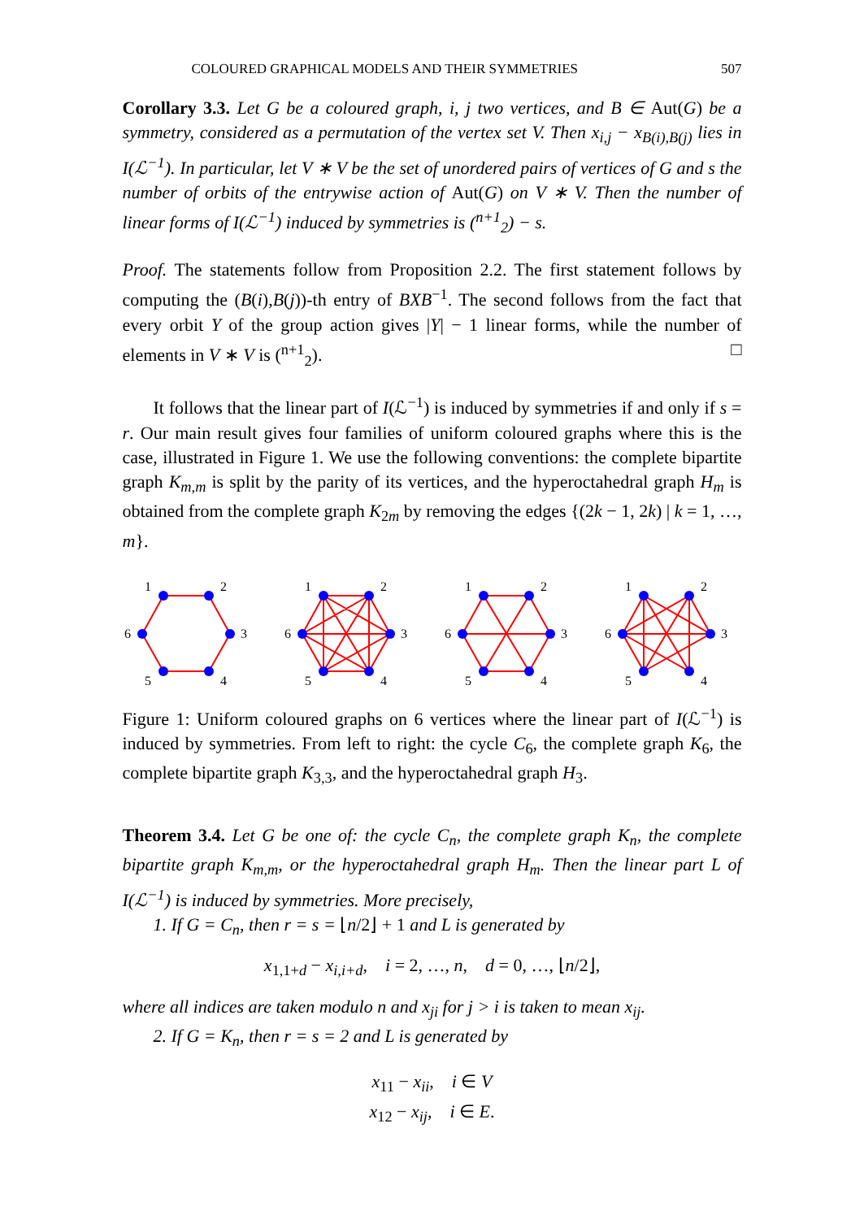COLOURED GRAPHICAL MODELS AND THEIR SYMMETRIES 507
Corollary 3.3. Let G be a coloured graph, i, j two vertices, and B ∈ Aut(G) be a symmetry, considered as a permutation of the vertex set V. Then x<sub>i,j</sub> − x<sub>B(i),B(j)</sub> lies in I(ℒ<sup>−1</sup>). In particular, let V ∗ V be the set of unordered pairs of vertices of G and s the number of orbits of the entrywise action of Aut(G) on V ∗ V. Then the number of linear forms of I(ℒ<sup>−1</sup>) induced by symmetries is (<sup>n+1</sup><sub>2</sub>) − s.
Proof. The statements follow from Proposition 2.2. The first statement follows by computing the (B(i),B(j))-th entry of BXB<sup>−1</sup>. The second follows from the fact that every orbit Y of the group action gives |Y| − 1 linear forms, while the number of elements in V ∗ V is (<sup>n+1</sup><sub>2</sub>). □
It follows that the linear part of I(ℒ<sup>−1</sup>) is induced by symmetries if and only if s = r. Our main result gives four families of uniform coloured graphs where this is the case, illustrated in Figure 1. We use the following conventions: the complete bipartite graph K<sub>m,m</sub> is split by the parity of its vertices, and the hyperoctahedral graph H<sub>m</sub> is obtained from the complete graph K<sub>2m</sub> by removing the edges {(2k − 1, 2k) | k = 1, …, m}.
1
2
3
4
5
6
1
2
3
4
5
6
1
2
3
4
5
6
1
2
3
4
5
6
Figure 1: Uniform coloured graphs on 6 vertices where the linear part of I(ℒ<sup>−1</sup>) is induced by symmetries. From left to right: the cycle C<sub>6</sub>, the complete graph K<sub>6</sub>, the complete bipartite graph K<sub>3,3</sub>, and the hyperoctahedral graph H<sub>3</sub>.
Theorem 3.4. Let G be one of: the cycle C<sub>n</sub>, the complete graph K<sub>n</sub>, the complete bipartite graph K<sub>m,m</sub>, or the hyperoctahedral graph H<sub>m</sub>. Then the linear part L of I(ℒ<sup>−1</sup>) is induced by symmetries. More precisely,
1. If G = C<sub>n</sub>, then r = s = ⌊n/2⌋ + 1 and L is generated by
x<sub>1,1+d</sub> − x<sub>i,i+d</sub>, i = 2, …, n, d = 0, …, ⌊n/2⌋,
where all indices are taken modulo n and x<sub>ji</sub> for j > i is taken to mean x<sub>ij</sub>.
2. If G = K<sub>n</sub>, then r = s = 2 and L is generated by
x<sub>11</sub> − x<sub>ii</sub>, i ∈ V
x<sub>12</sub> − x<sub>ij</sub>, i ∈ E.